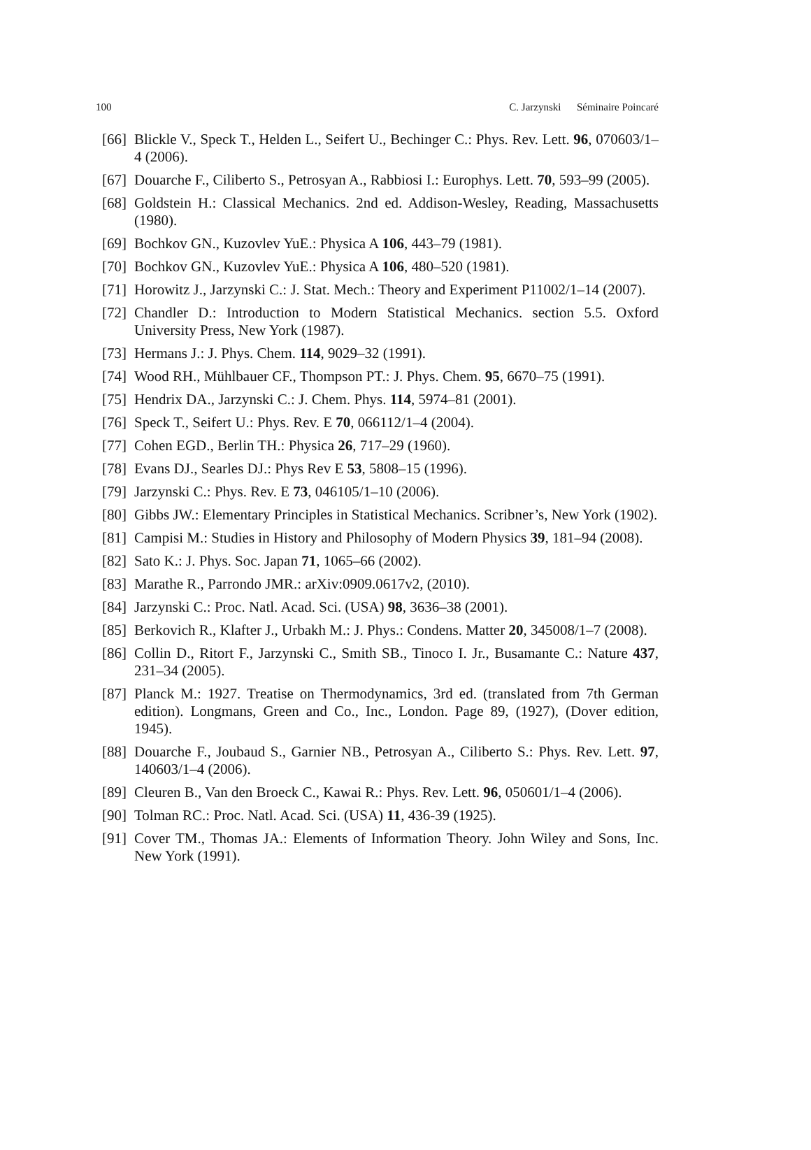100 C. Jarzynski Séminaire Poincaré
[66] Blickle V., Speck T., Helden L., Seifert U., Bechinger C.: Phys. Rev. Lett. 96, 070603/1–4 (2006).
[67] Douarche F., Ciliberto S., Petrosyan A., Rabbiosi I.: Europhys. Lett. 70, 593–99 (2005).
[68] Goldstein H.: Classical Mechanics. 2nd ed. Addison-Wesley, Reading, Massachusetts (1980).
[69] Bochkov GN., Kuzovlev YuE.: Physica A 106, 443–79 (1981).
[70] Bochkov GN., Kuzovlev YuE.: Physica A 106, 480–520 (1981).
[71] Horowitz J., Jarzynski C.: J. Stat. Mech.: Theory and Experiment P11002/1–14 (2007).
[72] Chandler D.: Introduction to Modern Statistical Mechanics. section 5.5. Oxford University Press, New York (1987).
[73] Hermans J.: J. Phys. Chem. 114, 9029–32 (1991).
[74] Wood RH., Mühlbauer CF., Thompson PT.: J. Phys. Chem. 95, 6670–75 (1991).
[75] Hendrix DA., Jarzynski C.: J. Chem. Phys. 114, 5974–81 (2001).
[76] Speck T., Seifert U.: Phys. Rev. E 70, 066112/1–4 (2004).
[77] Cohen EGD., Berlin TH.: Physica 26, 717–29 (1960).
[78] Evans DJ., Searles DJ.: Phys Rev E 53, 5808–15 (1996).
[79] Jarzynski C.: Phys. Rev. E 73, 046105/1–10 (2006).
[80] Gibbs JW.: Elementary Principles in Statistical Mechanics. Scribner’s, New York (1902).
[81] Campisi M.: Studies in History and Philosophy of Modern Physics 39, 181–94 (2008).
[82] Sato K.: J. Phys. Soc. Japan 71, 1065–66 (2002).
[83] Marathe R., Parrondo JMR.: arXiv:0909.0617v2, (2010).
[84] Jarzynski C.: Proc. Natl. Acad. Sci. (USA) 98, 3636–38 (2001).
[85] Berkovich R., Klafter J., Urbakh M.: J. Phys.: Condens. Matter 20, 345008/1–7 (2008).
[86] Collin D., Ritort F., Jarzynski C., Smith SB., Tinoco I. Jr., Busamante C.: Nature 437, 231–34 (2005).
[87] Planck M.: 1927. Treatise on Thermodynamics, 3rd ed. (translated from 7th German edition). Longmans, Green and Co., Inc., London. Page 89, (1927), (Dover edition, 1945).
[88] Douarche F., Joubaud S., Garnier NB., Petrosyan A., Ciliberto S.: Phys. Rev. Lett. 97, 140603/1–4 (2006).
[89] Cleuren B., Van den Broeck C., Kawai R.: Phys. Rev. Lett. 96, 050601/1–4 (2006).
[90] Tolman RC.: Proc. Natl. Acad. Sci. (USA) 11, 436-39 (1925).
[91] Cover TM., Thomas JA.: Elements of Information Theory. John Wiley and Sons, Inc. New York (1991).